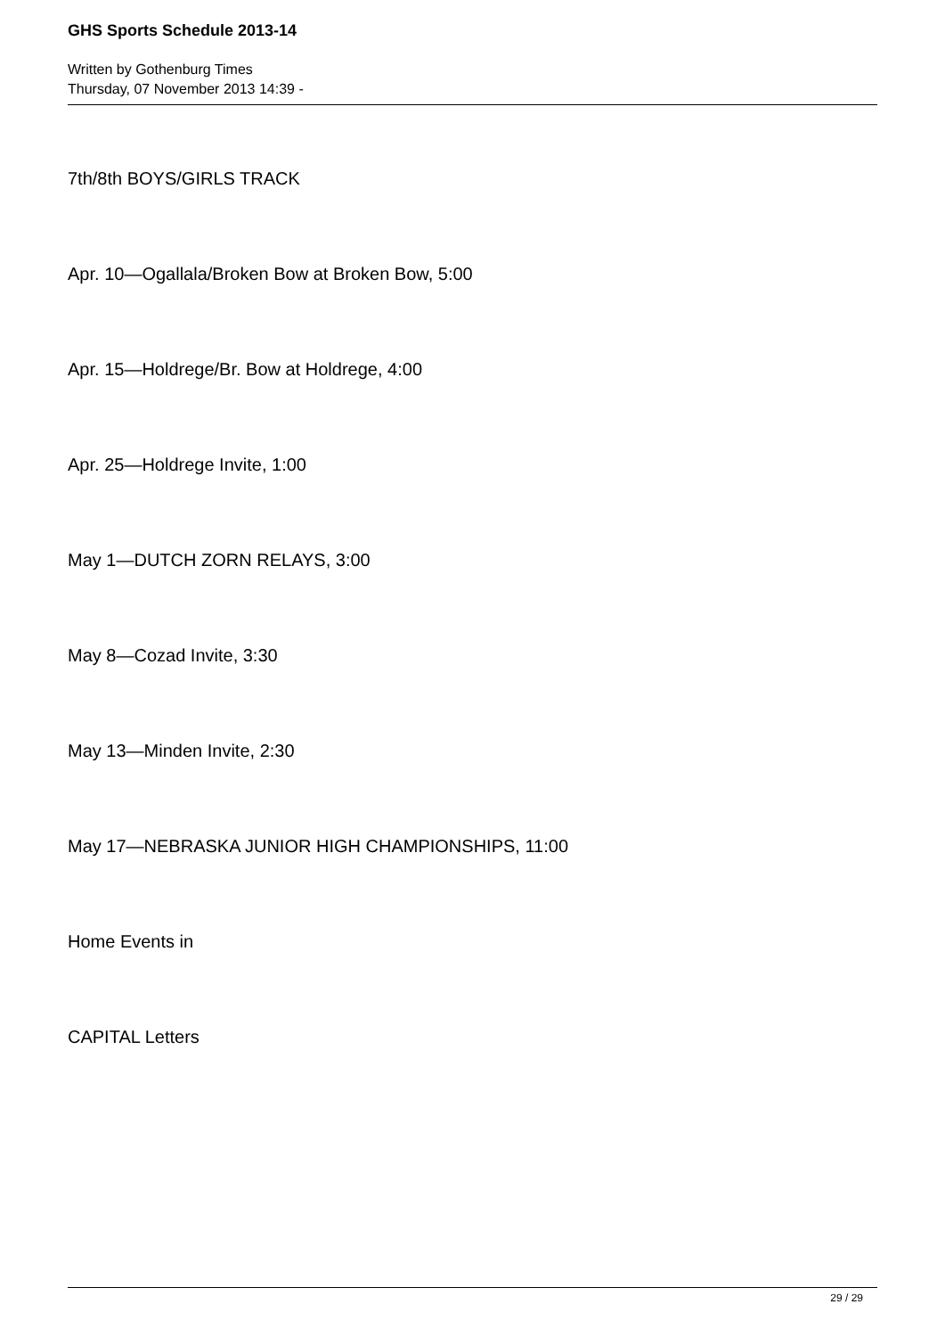GHS Sports Schedule 2013-14
Written by Gothenburg Times
Thursday, 07 November 2013 14:39 -
7th/8th BOYS/GIRLS TRACK
Apr. 10—Ogallala/Broken Bow at Broken Bow, 5:00
Apr. 15—Holdrege/Br. Bow at Holdrege, 4:00
Apr. 25—Holdrege Invite, 1:00
May 1—DUTCH ZORN RELAYS, 3:00
May 8—Cozad Invite, 3:30
May 13—Minden Invite, 2:30
May 17—NEBRASKA JUNIOR HIGH CHAMPIONSHIPS, 11:00
Home Events in
CAPITAL Letters
29 / 29